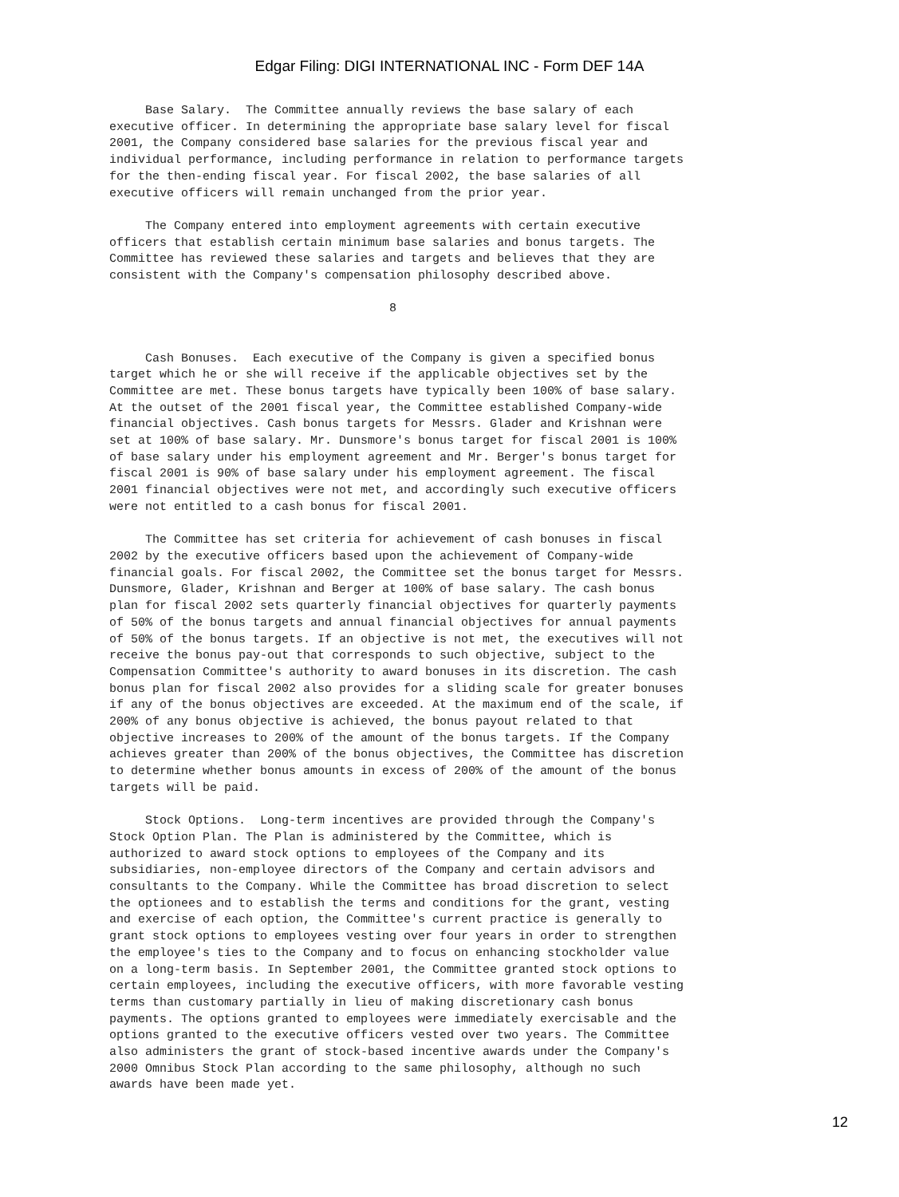Edgar Filing: DIGI INTERNATIONAL INC - Form DEF 14A
     Base Salary.  The Committee annually reviews the base salary of each
executive officer. In determining the appropriate base salary level for fiscal
2001, the Company considered base salaries for the previous fiscal year and
individual performance, including performance in relation to performance targets
for the then-ending fiscal year. For fiscal 2002, the base salaries of all
executive officers will remain unchanged from the prior year.

     The Company entered into employment agreements with certain executive
officers that establish certain minimum base salaries and bonus targets. The
Committee has reviewed these salaries and targets and believes that they are
consistent with the Company's compensation philosophy described above.

                                       8


     Cash Bonuses.  Each executive of the Company is given a specified bonus
target which he or she will receive if the applicable objectives set by the
Committee are met. These bonus targets have typically been 100% of base salary.
At the outset of the 2001 fiscal year, the Committee established Company-wide
financial objectives. Cash bonus targets for Messrs. Glader and Krishnan were
set at 100% of base salary. Mr. Dunsmore's bonus target for fiscal 2001 is 100%
of base salary under his employment agreement and Mr. Berger's bonus target for
fiscal 2001 is 90% of base salary under his employment agreement. The fiscal
2001 financial objectives were not met, and accordingly such executive officers
were not entitled to a cash bonus for fiscal 2001.

     The Committee has set criteria for achievement of cash bonuses in fiscal
2002 by the executive officers based upon the achievement of Company-wide
financial goals. For fiscal 2002, the Committee set the bonus target for Messrs.
Dunsmore, Glader, Krishnan and Berger at 100% of base salary. The cash bonus
plan for fiscal 2002 sets quarterly financial objectives for quarterly payments
of 50% of the bonus targets and annual financial objectives for annual payments
of 50% of the bonus targets. If an objective is not met, the executives will not
receive the bonus pay-out that corresponds to such objective, subject to the
Compensation Committee's authority to award bonuses in its discretion. The cash
bonus plan for fiscal 2002 also provides for a sliding scale for greater bonuses
if any of the bonus objectives are exceeded. At the maximum end of the scale, if
200% of any bonus objective is achieved, the bonus payout related to that
objective increases to 200% of the amount of the bonus targets. If the Company
achieves greater than 200% of the bonus objectives, the Committee has discretion
to determine whether bonus amounts in excess of 200% of the amount of the bonus
targets will be paid.

     Stock Options.  Long-term incentives are provided through the Company's
Stock Option Plan. The Plan is administered by the Committee, which is
authorized to award stock options to employees of the Company and its
subsidiaries, non-employee directors of the Company and certain advisors and
consultants to the Company. While the Committee has broad discretion to select
the optionees and to establish the terms and conditions for the grant, vesting
and exercise of each option, the Committee's current practice is generally to
grant stock options to employees vesting over four years in order to strengthen
the employee's ties to the Company and to focus on enhancing stockholder value
on a long-term basis. In September 2001, the Committee granted stock options to
certain employees, including the executive officers, with more favorable vesting
terms than customary partially in lieu of making discretionary cash bonus
payments. The options granted to employees were immediately exercisable and the
options granted to the executive officers vested over two years. The Committee
also administers the grant of stock-based incentive awards under the Company's
2000 Omnibus Stock Plan according to the same philosophy, although no such
awards have been made yet.
12